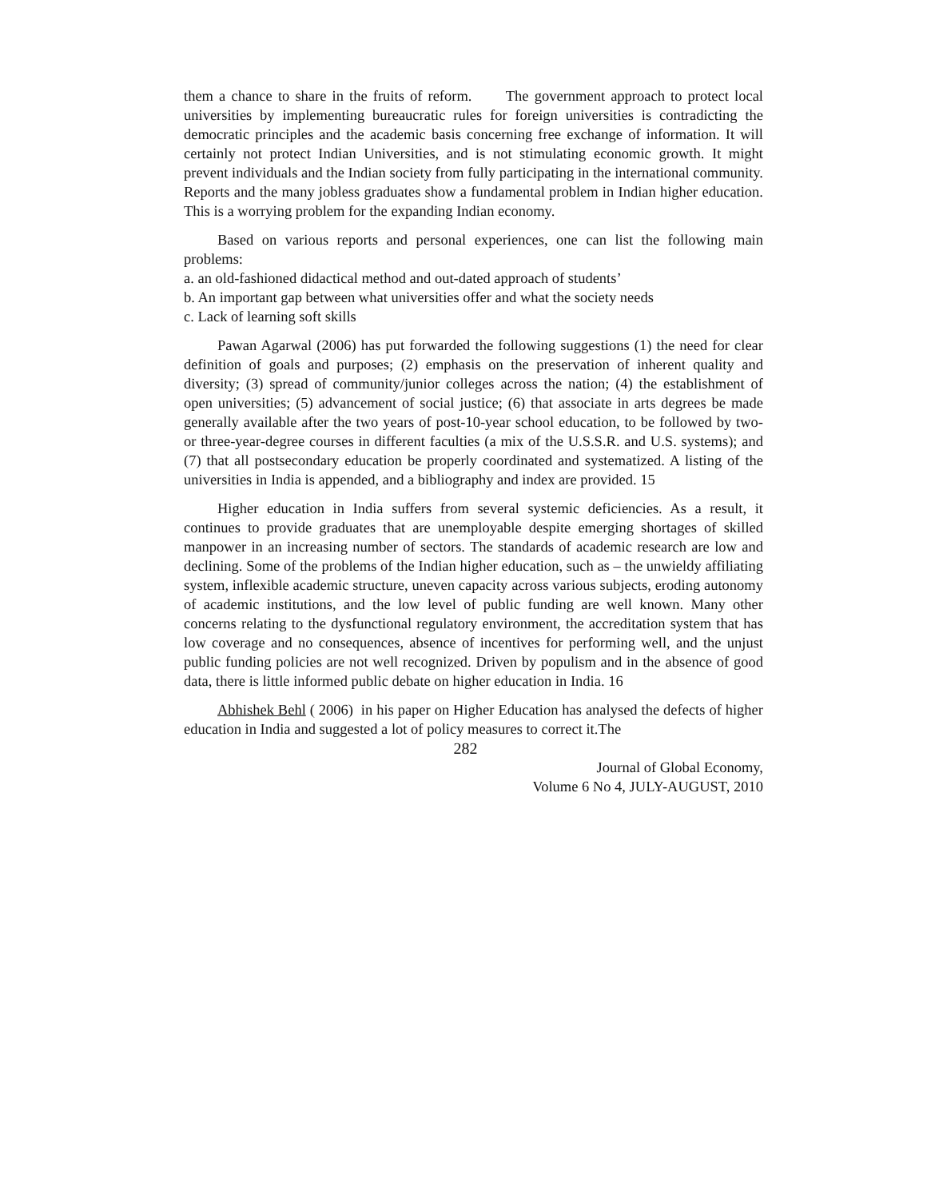them a chance to share in the fruits of reform. The government approach to protect local universities by implementing bureaucratic rules for foreign universities is contradicting the democratic principles and the academic basis concerning free exchange of information. It will certainly not protect Indian Universities, and is not stimulating economic growth. It might prevent individuals and the Indian society from fully participating in the international community. Reports and the many jobless graduates show a fundamental problem in Indian higher education. This is a worrying problem for the expanding Indian economy.
Based on various reports and personal experiences, one can list the following main problems:
a. an old-fashioned didactical method and out-dated approach of students’
b. An important gap between what universities offer and what the society needs
c. Lack of learning soft skills
Pawan Agarwal (2006) has put forwarded the following suggestions (1) the need for clear definition of goals and purposes; (2) emphasis on the preservation of inherent quality and diversity; (3) spread of community/junior colleges across the nation; (4) the establishment of open universities; (5) advancement of social justice; (6) that associate in arts degrees be made generally available after the two years of post-10-year school education, to be followed by two- or three-year-degree courses in different faculties (a mix of the U.S.S.R. and U.S. systems); and (7) that all postsecondary education be properly coordinated and systematized. A listing of the universities in India is appended, and a bibliography and index are provided. 15
Higher education in India suffers from several systemic deficiencies. As a result, it continues to provide graduates that are unemployable despite emerging shortages of skilled manpower in an increasing number of sectors. The standards of academic research are low and declining. Some of the problems of the Indian higher education, such as – the unwieldy affiliating system, inflexible academic structure, uneven capacity across various subjects, eroding autonomy of academic institutions, and the low level of public funding are well known. Many other concerns relating to the dysfunctional regulatory environment, the accreditation system that has low coverage and no consequences, absence of incentives for performing well, and the unjust public funding policies are not well recognized. Driven by populism and in the absence of good data, there is little informed public debate on higher education in India. 16
Abhishek Behl ( 2006) in his paper on Higher Education has analysed the defects of higher education in India and suggested a lot of policy measures to correct it.The
282
Journal of Global Economy,
Volume 6 No 4, JULY-AUGUST, 2010